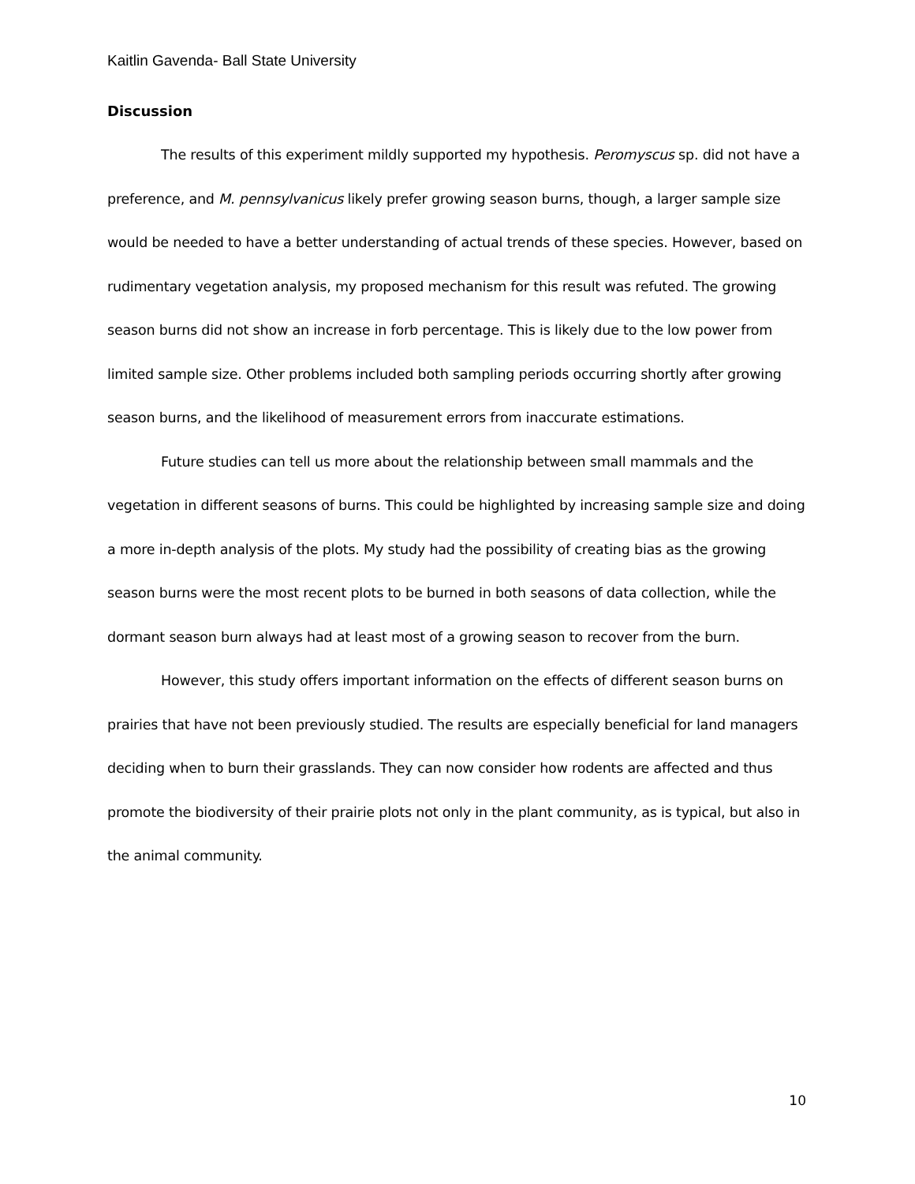Kaitlin Gavenda- Ball State University
Discussion
The results of this experiment mildly supported my hypothesis. Peromyscus sp. did not have a preference, and M. pennsylvanicus likely prefer growing season burns, though, a larger sample size would be needed to have a better understanding of actual trends of these species. However, based on rudimentary vegetation analysis, my proposed mechanism for this result was refuted. The growing season burns did not show an increase in forb percentage. This is likely due to the low power from limited sample size. Other problems included both sampling periods occurring shortly after growing season burns, and the likelihood of measurement errors from inaccurate estimations.
Future studies can tell us more about the relationship between small mammals and the vegetation in different seasons of burns. This could be highlighted by increasing sample size and doing a more in-depth analysis of the plots. My study had the possibility of creating bias as the growing season burns were the most recent plots to be burned in both seasons of data collection, while the dormant season burn always had at least most of a growing season to recover from the burn.
However, this study offers important information on the effects of different season burns on prairies that have not been previously studied. The results are especially beneficial for land managers deciding when to burn their grasslands. They can now consider how rodents are affected and thus promote the biodiversity of their prairie plots not only in the plant community, as is typical, but also in the animal community.
10